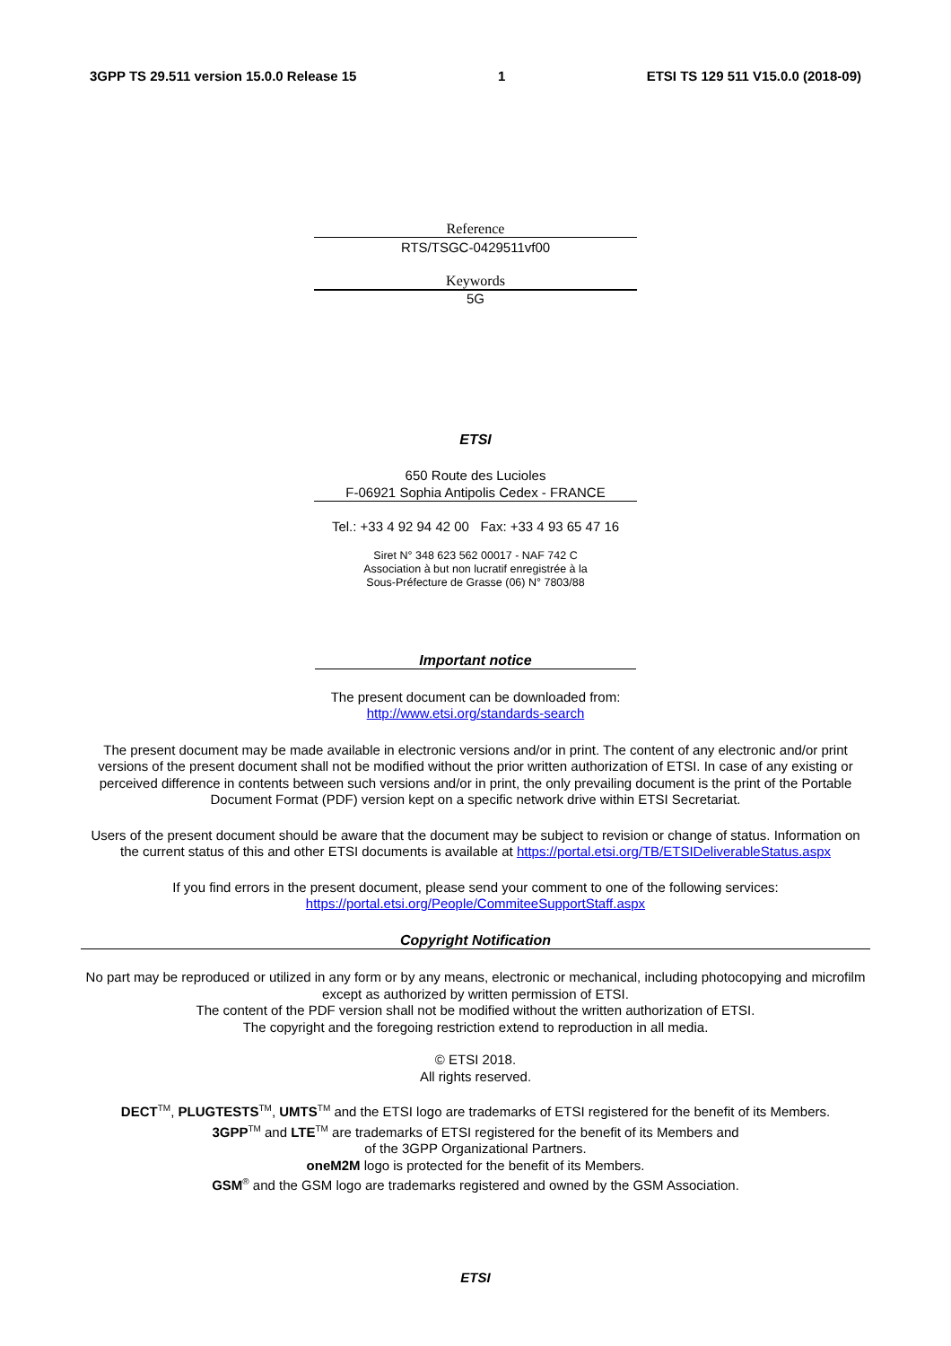3GPP TS 29.511 version 15.0.0 Release 15 1 ETSI TS 129 511 V15.0.0 (2018-09)
Reference
RTS/TSGC-0429511vf00
Keywords
5G
ETSI
650 Route des Lucioles
F-06921 Sophia Antipolis Cedex - FRANCE
Tel.: +33 4 92 94 42 00 Fax: +33 4 93 65 47 16
Siret N° 348 623 562 00017 - NAF 742 C
Association à but non lucratif enregistrée à la
Sous-Préfecture de Grasse (06) N° 7803/88
Important notice
The present document can be downloaded from:
http://www.etsi.org/standards-search
The present document may be made available in electronic versions and/or in print. The content of any electronic and/or print versions of the present document shall not be modified without the prior written authorization of ETSI. In case of any existing or perceived difference in contents between such versions and/or in print, the only prevailing document is the print of the Portable Document Format (PDF) version kept on a specific network drive within ETSI Secretariat.
Users of the present document should be aware that the document may be subject to revision or change of status. Information on the current status of this and other ETSI documents is available at https://portal.etsi.org/TB/ETSIDeliverableStatus.aspx
If you find errors in the present document, please send your comment to one of the following services:
https://portal.etsi.org/People/CommiteeSupportStaff.aspx
Copyright Notification
No part may be reproduced or utilized in any form or by any means, electronic or mechanical, including photocopying and microfilm except as authorized by written permission of ETSI.
The content of the PDF version shall not be modified without the written authorization of ETSI.
The copyright and the foregoing restriction extend to reproduction in all media.
© ETSI 2018.
All rights reserved.
DECT<sup>TM</sup>, PLUGTESTS<sup>TM</sup>, UMTS<sup>TM</sup> and the ETSI logo are trademarks of ETSI registered for the benefit of its Members.
3GPP<sup>TM</sup> and LTE<sup>TM</sup> are trademarks of ETSI registered for the benefit of its Members and
of the 3GPP Organizational Partners.
oneM2M logo is protected for the benefit of its Members.
GSM<sup>®</sup> and the GSM logo are trademarks registered and owned by the GSM Association.
ETSI